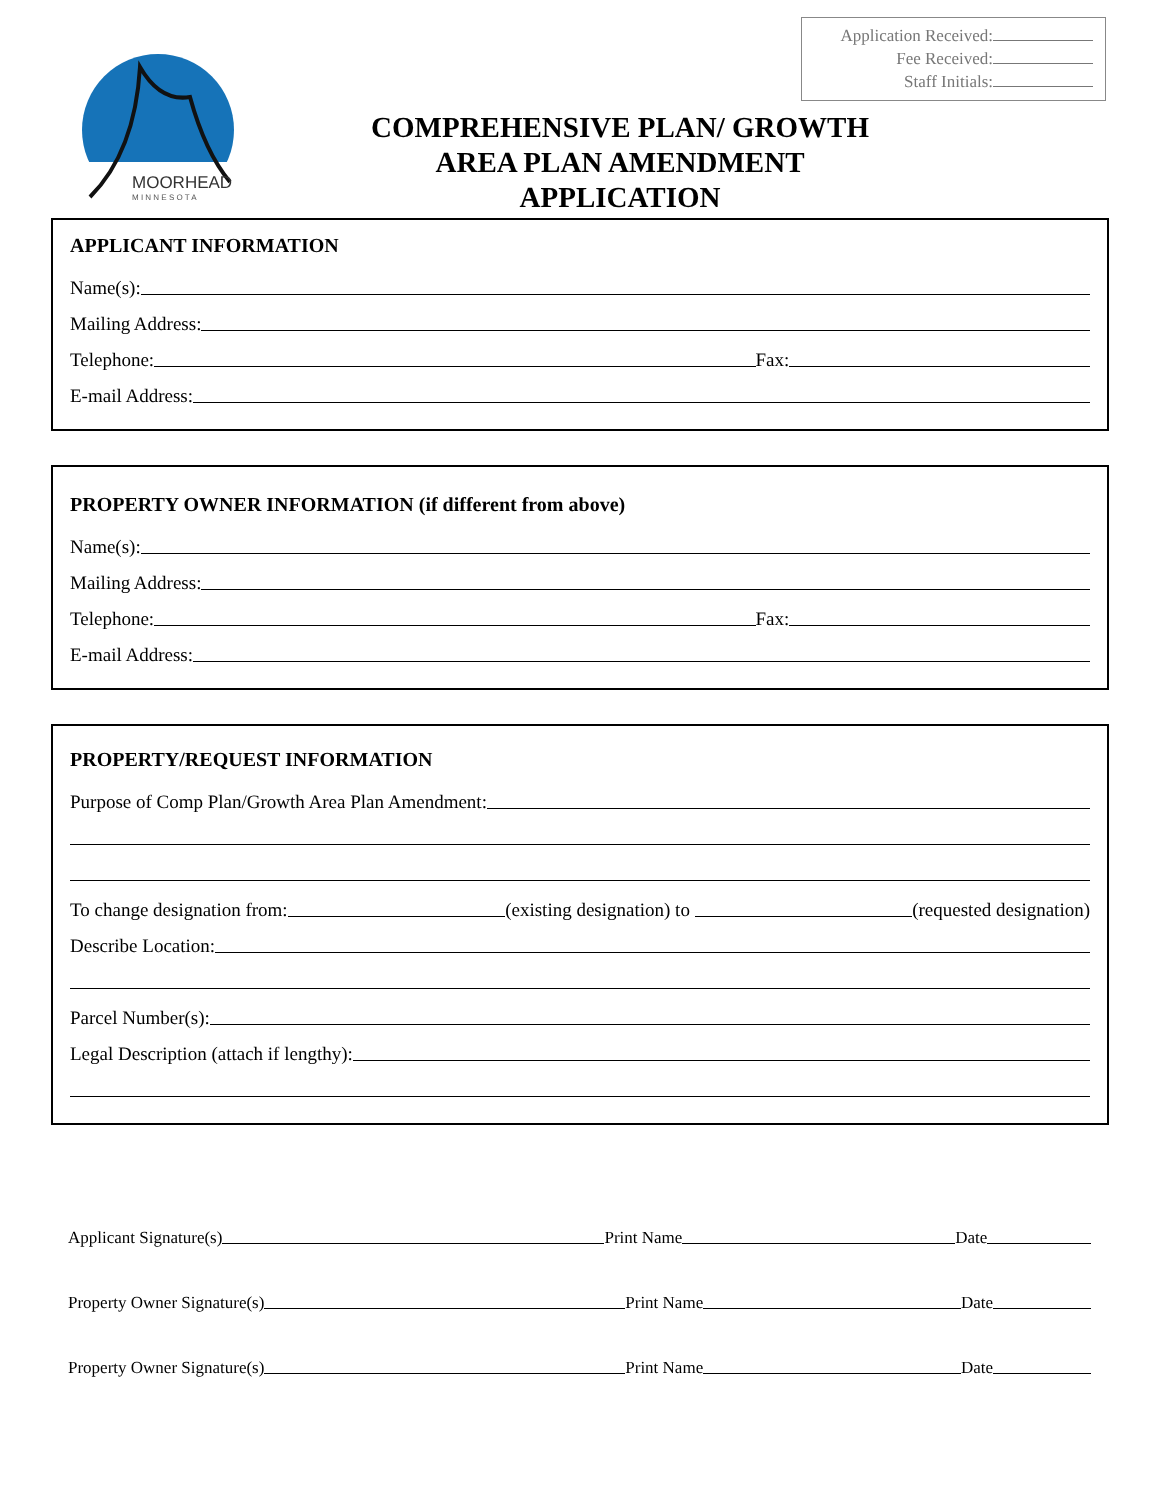Application Received:
Fee Received:
Staff Initials:
MOORHEAD
M I N N E S O T A
COMPREHENSIVE PLAN/ GROWTH
AREA PLAN AMENDMENT
APPLICATION
APPLICANT INFORMATION
Name(s):
Mailing Address:
Telephone:
Fax:
E-mail Address:
PROPERTY OWNER INFORMATION (if different from above)
Name(s):
Mailing Address:
Telephone:
Fax:
E-mail Address:
PROPERTY/REQUEST INFORMATION
Purpose of Comp Plan/Growth Area Plan Amendment:
To change designation from:
(existing designation) to
(requested designation)
Describe Location:
Parcel Number(s):
Legal Description (attach if lengthy):
Applicant Signature(s)
Print Name
Date
Property Owner Signature(s)
Print Name
Date
Property Owner Signature(s)
Print Name
Date